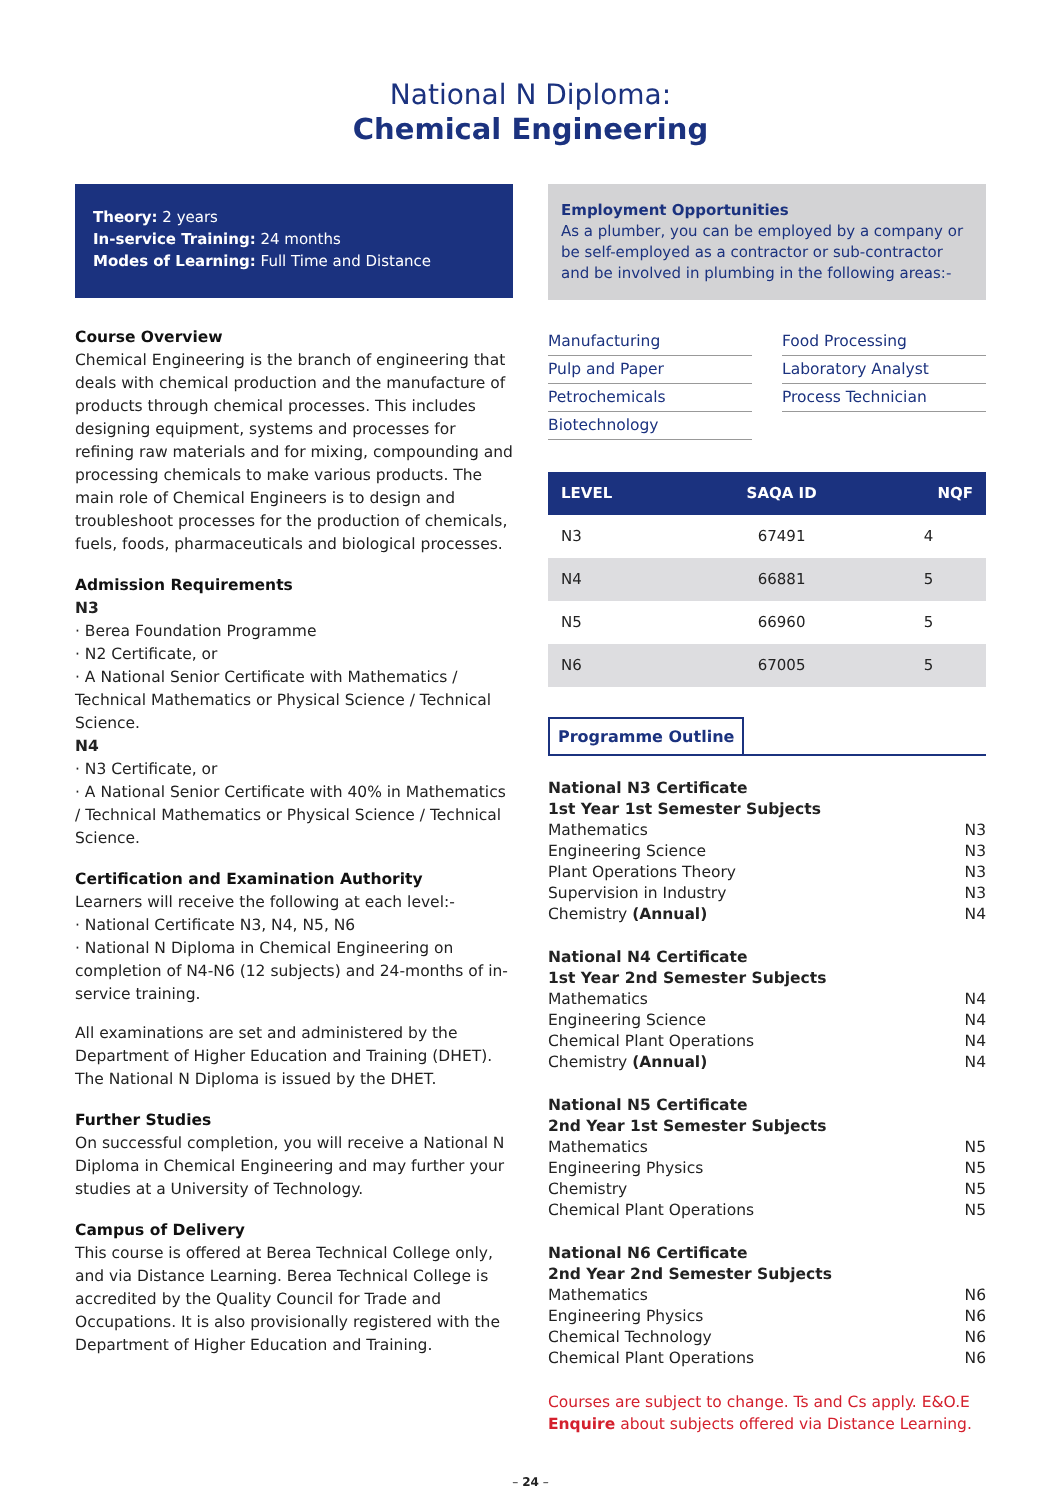National N Diploma:
Chemical Engineering
Theory: 2 years
In-service Training: 24 months
Modes of Learning: Full Time and Distance
Course Overview
Chemical Engineering is the branch of engineering that deals with chemical production and the manufacture of products through chemical processes. This includes designing equipment, systems and processes for refining raw materials and for mixing, compounding and processing chemicals to make various products. The main role of Chemical Engineers is to design and troubleshoot processes for the production of chemicals, fuels, foods, pharmaceuticals and biological processes.
Admission Requirements
N3
· Berea Foundation Programme
· N2 Certificate, or
· A National Senior Certificate with Mathematics / Technical Mathematics or Physical Science / Technical Science.
N4
· N3 Certificate, or
· A National Senior Certificate with 40% in Mathematics / Technical Mathematics or Physical Science / Technical Science.
Certification and Examination Authority
Learners will receive the following at each level:-
· National Certificate N3, N4, N5, N6
· National N Diploma in Chemical Engineering on completion of N4-N6 (12 subjects) and 24-months of in-service training.
All examinations are set and administered by the Department of Higher Education and Training (DHET). The National N Diploma is issued by the DHET.
Further Studies
On successful completion, you will receive a National N Diploma in Chemical Engineering and may further your studies at a University of Technology.
Campus of Delivery
This course is offered at Berea Technical College only, and via Distance Learning. Berea Technical College is accredited by the Quality Council for Trade and Occupations. It is also provisionally registered with the Department of Higher Education and Training.
Employment Opportunities
As a plumber, you can be employed by a company or be self-employed as a contractor or sub-contractor and be involved in plumbing in the following areas:-
Manufacturing
Pulp and Paper
Petrochemicals
Biotechnology
Food Processing
Laboratory Analyst
Process Technician
| LEVEL | SAQA ID | NQF |
| --- | --- | --- |
| N3 | 67491 | 4 |
| N4 | 66881 | 5 |
| N5 | 66960 | 5 |
| N6 | 67005 | 5 |
Programme Outline
National N3 Certificate
1st Year 1st Semester Subjects
Mathematics N3
Engineering Science N3
Plant Operations Theory N3
Supervision in Industry N3
Chemistry (Annual) N4
National N4 Certificate
1st Year 2nd Semester Subjects
Mathematics N4
Engineering Science N4
Chemical Plant Operations N4
Chemistry (Annual) N4
National N5 Certificate
2nd Year 1st Semester Subjects
Mathematics N5
Engineering Physics N5
Chemistry N5
Chemical Plant Operations N5
National N6 Certificate
2nd Year 2nd Semester Subjects
Mathematics N6
Engineering Physics N6
Chemical Technology N6
Chemical Plant Operations N6
Courses are subject to change. Ts and Cs apply. E&O.E
Enquire about subjects offered via Distance Learning.
– 24 –